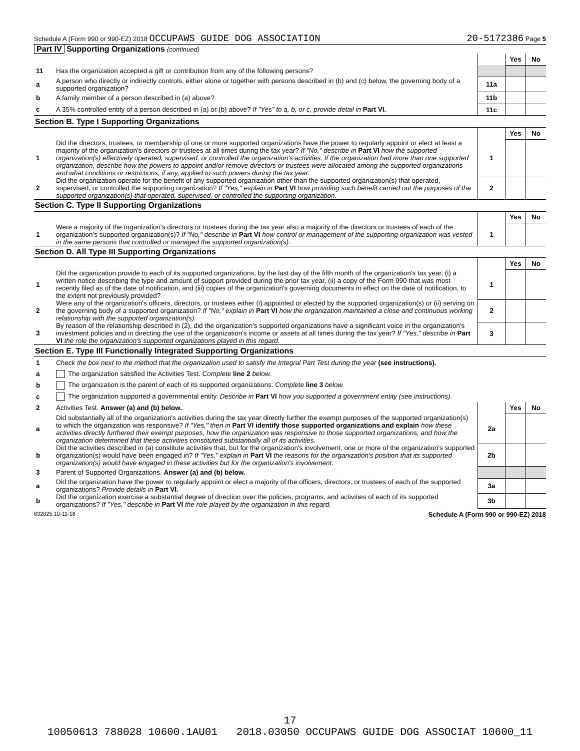Schedule A (Form 990 or 990-EZ) 2018 OCCUPAWS GUIDE DOG ASSOCIATION 20-5172386 Page 5
Part IV Supporting Organizations (continued)
| | | | Yes | No |
| 11 | Has the organization accepted a gift or contribution from any of the following persons? | | | |
| a | A person who directly or indirectly controls, either alone or together with persons described in (b) and (c) below, the governing body of a supported organization? | 11a | | |
| b | A family member of a person described in (a) above? | 11b | | |
| c | A 35% controlled entity of a person described in (a) or (b) above? If "Yes" to a, b, or c, provide detail in Part VI. | 11c | | |
| Section B. Type I Supporting Organizations | | | | |
| | | | Yes | No |
| 1 | Did the directors, trustees, or membership of one or more supported organizations have the power to regularly appoint or elect at least a majority of the organization's directors or trustees at all times during the tax year? If "No," describe in Part VI how the supported organization(s) effectively operated, supervised, or controlled the organization's activities. If the organization had more than one supported organization, describe how the powers to appoint and/or remove directors or trustees were allocated among the supported organizations and what conditions or restrictions, if any, applied to such powers during the tax year. | 1 | | |
| 2 | Did the organization operate for the benefit of any supported organization other than the supported organization(s) that operated, supervised, or controlled the supporting organization? If "Yes," explain in Part VI how providing such benefit carried out the purposes of the supported organization(s) that operated, supervised, or controlled the supporting organization. | 2 | | |
| Section C. Type II Supporting Organizations | | | | |
| | | | Yes | No |
| 1 | Were a majority of the organization's directors or trustees during the tax year also a majority of the directors or trustees of each of the organization's supported organization(s)? If "No," describe in Part VI how control or management of the supporting organization was vested in the same persons that controlled or managed the supported organization(s). | 1 | | |
| Section D. All Type III Supporting Organizations | | | | |
| | | | Yes | No |
| 1 | Did the organization provide to each of its supported organizations, by the last day of the fifth month of the organization's tax year, (i) a written notice describing the type and amount of support provided during the prior tax year, (ii) a copy of the Form 990 that was most recently filed as of the date of notification, and (iii) copies of the organization's governing documents in effect on the date of notification, to the extent not previously provided? | 1 | | |
| 2 | Were any of the organization's officers, directors, or trustees either (i) appointed or elected by the supported organization(s) or (ii) serving on the governing body of a supported organization? If "No," explain in Part VI how the organization maintained a close and continuous working relationship with the supported organization(s). | 2 | | |
| 3 | By reason of the relationship described in (2), did the organization's supported organizations have a significant voice in the organization's investment policies and in directing the use of the organization's income or assets at all times during the tax year? If "Yes," describe in Part VI the role the organization's supported organizations played in this regard. | 3 | | |
| Section E. Type III Functionally Integrated Supporting Organizations | | | | |
| 1 | Check the box next to the method that the organization used to satisfy the Integral Part Test during the year (see instructions). | | | |
| a | The organization satisfied the Activities Test. Complete line 2 below. | | | |
| b | The organization is the parent of each of its supported organizations. Complete line 3 below. | | | |
| c | The organization supported a governmental entity. Describe in Part VI how you supported a government entity (see instructions). | | | |
| 2 | Activities Test. Answer (a) and (b) below. | | Yes | No |
| a | Did substantially all of the organization's activities during the tax year directly further the exempt purposes of the supported organization(s) to which the organization was responsive? If "Yes," then in Part VI identify those supported organizations and explain how these activities directly furthered their exempt purposes, how the organization was responsive to those supported organizations, and how the organization determined that these activities constituted substantially all of its activities. | 2a | | |
| b | Did the activities described in (a) constitute activities that, but for the organization's involvement, one or more of the organization's supported organization(s) would have been engaged in? If "Yes," explain in Part VI the reasons for the organization's position that its supported organization(s) would have engaged in these activities but for the organization's involvement. | 2b | | |
| 3 | Parent of Supported Organizations. Answer (a) and (b) below. | | | |
| a | Did the organization have the power to regularly appoint or elect a majority of the officers, directors, or trustees of each of the supported organizations? Provide details in Part VI. | 3a | | |
| b | Did the organization exercise a substantial degree of direction over the policies, programs, and activities of each of its supported organizations? If "Yes," describe in Part VI the role played by the organization in this regard. | 3b | | |
832025 10-11-18 Schedule A (Form 990 or 990-EZ) 2018
17
10050613 788028 10600.1AU01 2018.03050 OCCUPAWS GUIDE DOG ASSOCIAT 10600_11